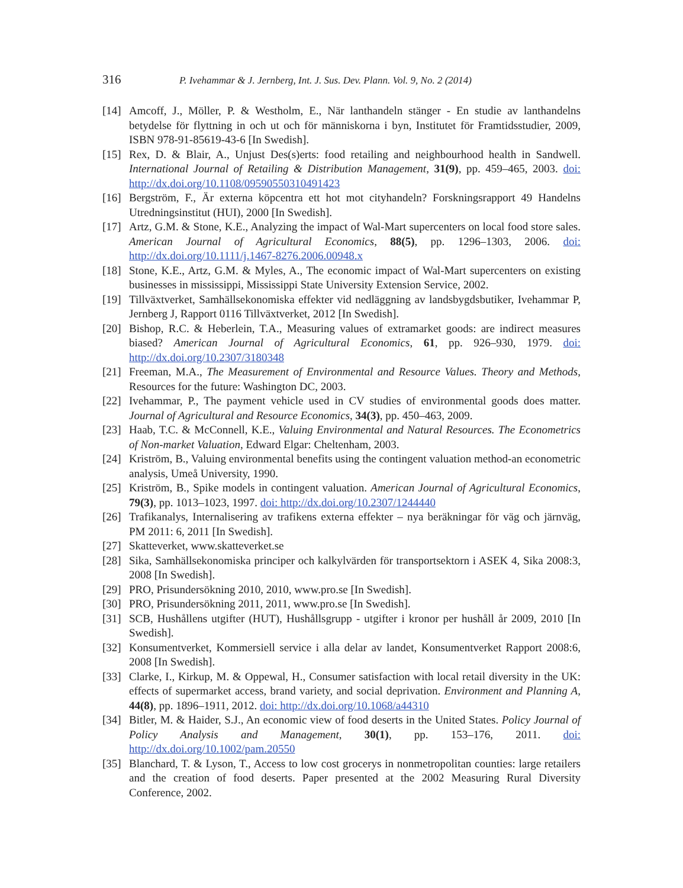316
P. Ivehammar & J. Jernberg, Int. J. Sus. Dev. Plann. Vol. 9, No. 2 (2014)
[14]
Amcoff, J., Möller, P. & Westholm, E., När lanthandeln stänger - En studie av lanthandelns betydelse för flyttning in och ut och för människorna i byn, Institutet för Framtidsstudier, 2009, ISBN 978-91-85619-43-6 [In Swedish].
[15]
Rex, D. & Blair, A., Unjust Des(s)erts: food retailing and neighbourhood health in Sandwell. International Journal of Retailing & Distribution Management, 31(9), pp. 459–465, 2003. doi: http://dx.doi.org/10.1108/09590550310491423
[16]
Bergström, F., Är externa köpcentra ett hot mot cityhandeln? Forskningsrapport 49 Handelns Utredningsinstitut (HUI), 2000 [In Swedish].
[17]
Artz, G.M. & Stone, K.E., Analyzing the impact of Wal-Mart supercenters on local food store sales. American Journal of Agricultural Economics, 88(5), pp. 1296–1303, 2006. doi: http://dx.doi.org/10.1111/j.1467-8276.2006.00948.x
[18]
Stone, K.E., Artz, G.M. & Myles, A., The economic impact of Wal-Mart supercenters on existing businesses in mississippi, Mississippi State University Extension Service, 2002.
[19]
Tillväxtverket, Samhällsekonomiska effekter vid nedläggning av landsbygdsbutiker, Ivehammar P, Jernberg J, Rapport 0116 Tillväxtverket, 2012 [In Swedish].
[20]
Bishop, R.C. & Heberlein, T.A., Measuring values of extramarket goods: are indirect measures biased? American Journal of Agricultural Economics, 61, pp. 926–930, 1979. doi: http://dx.doi.org/10.2307/3180348
[21]
Freeman, M.A., The Measurement of Environmental and Resource Values. Theory and Methods, Resources for the future: Washington DC, 2003.
[22]
Ivehammar, P., The payment vehicle used in CV studies of environmental goods does matter. Journal of Agricultural and Resource Economics, 34(3), pp. 450–463, 2009.
[23]
Haab, T.C. & McConnell, K.E., Valuing Environmental and Natural Resources. The Econometrics of Non-market Valuation, Edward Elgar: Cheltenham, 2003.
[24]
Kriström, B., Valuing environmental benefits using the contingent valuation method-an econometric analysis, Umeå University, 1990.
[25]
Kriström, B., Spike models in contingent valuation. American Journal of Agricultural Economics, 79(3), pp. 1013–1023, 1997. doi: http://dx.doi.org/10.2307/1244440
[26]
Trafikanalys, Internalisering av trafikens externa effekter – nya beräkningar för väg och järnväg, PM 2011: 6, 2011 [In Swedish].
[27]
Skatteverket, www.skatteverket.se
[28]
Sika, Samhällsekonomiska principer och kalkylvärden för transportsektorn i ASEK 4, Sika 2008:3, 2008 [In Swedish].
[29]
PRO, Prisundersökning 2010, 2010, www.pro.se [In Swedish].
[30]
PRO, Prisundersökning 2011, 2011, www.pro.se [In Swedish].
[31]
SCB, Hushållens utgifter (HUT), Hushållsgrupp - utgifter i kronor per hushåll år 2009, 2010 [In Swedish].
[32]
Konsumentverket, Kommersiell service i alla delar av landet, Konsumentverket Rapport 2008:6, 2008 [In Swedish].
[33]
Clarke, I., Kirkup, M. & Oppewal, H., Consumer satisfaction with local retail diversity in the UK: effects of supermarket access, brand variety, and social deprivation. Environment and Planning A, 44(8), pp. 1896–1911, 2012. doi: http://dx.doi.org/10.1068/a44310
[34]
Bitler, M. & Haider, S.J., An economic view of food deserts in the United States. Policy Journal of Policy Analysis and Management, 30(1), pp. 153–176, 2011. doi: http://dx.doi.org/10.1002/pam.20550
[35]
Blanchard, T. & Lyson, T., Access to low cost grocerys in nonmetropolitan counties: large retailers and the creation of food deserts. Paper presented at the 2002 Measuring Rural Diversity Conference, 2002.